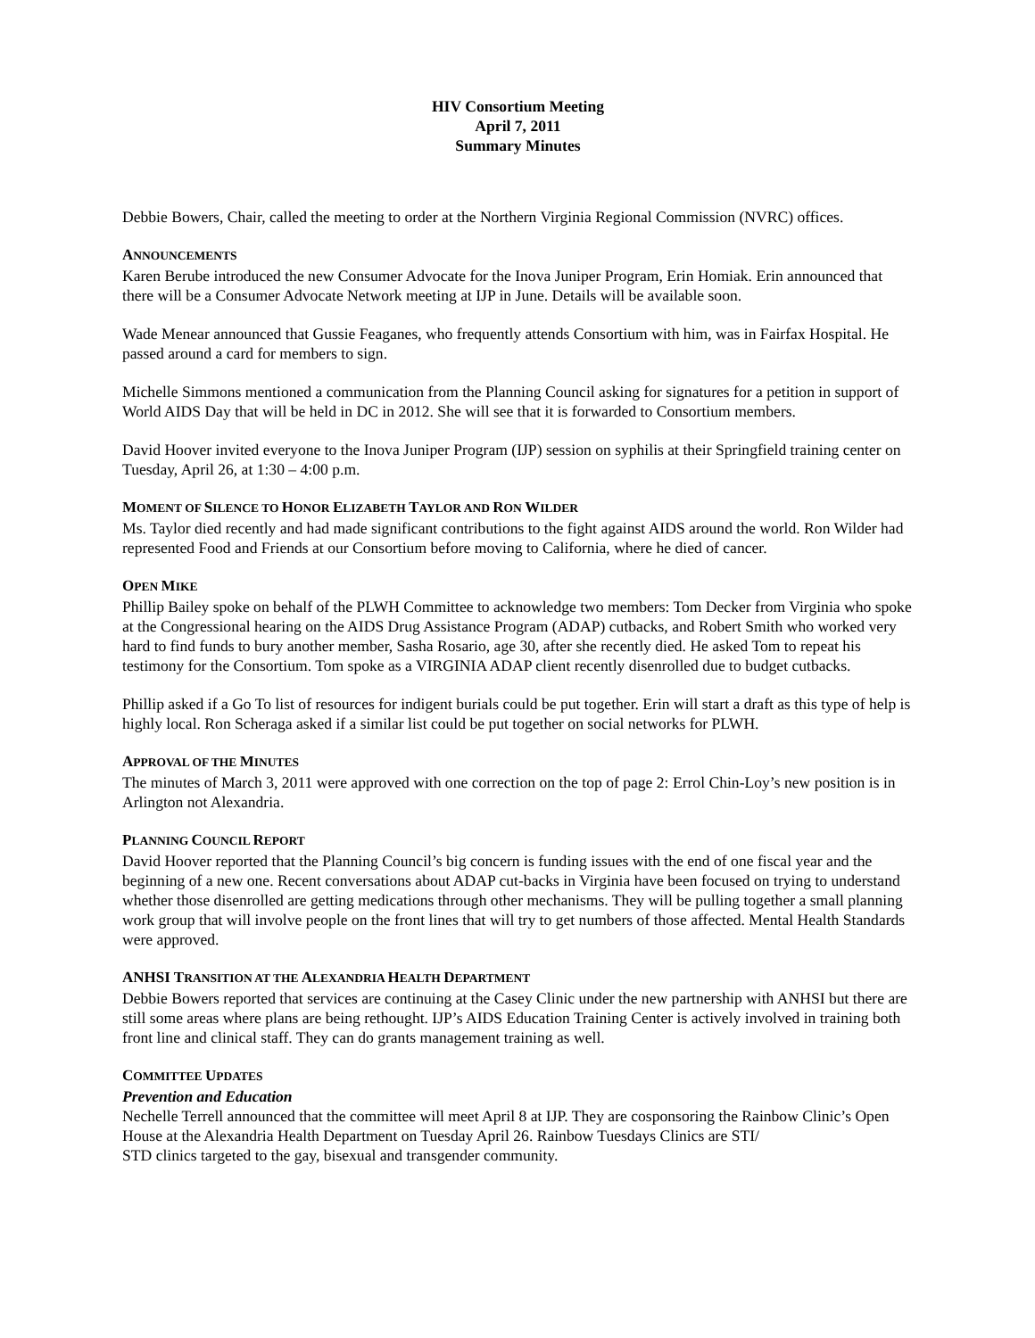HIV Consortium Meeting
April 7, 2011
Summary Minutes
Debbie Bowers, Chair, called the meeting to order at the Northern Virginia Regional Commission (NVRC) offices.
ANNOUNCEMENTS
Karen Berube introduced the new Consumer Advocate for the Inova Juniper Program, Erin Homiak. Erin announced that there will be a Consumer Advocate Network meeting at IJP in June. Details will be available soon.
Wade Menear announced that Gussie Feaganes, who frequently attends Consortium with him, was in Fairfax Hospital. He passed around a card for members to sign.
Michelle Simmons mentioned a communication from the Planning Council asking for signatures for a petition in support of World AIDS Day that will be held in DC in 2012. She will see that it is forwarded to Consortium members.
David Hoover invited everyone to the Inova Juniper Program (IJP) session on syphilis at their Springfield training center on Tuesday, April 26, at 1:30 – 4:00 p.m.
MOMENT OF SILENCE TO HONOR ELIZABETH TAYLOR AND RON WILDER
Ms. Taylor died recently and had made significant contributions to the fight against AIDS around the world. Ron Wilder had represented Food and Friends at our Consortium before moving to California, where he died of cancer.
OPEN MIKE
Phillip Bailey spoke on behalf of the PLWH Committee to acknowledge two members: Tom Decker from Virginia who spoke at the Congressional hearing on the AIDS Drug Assistance Program (ADAP) cutbacks, and Robert Smith who worked very hard to find funds to bury another member, Sasha Rosario, age 30, after she recently died. He asked Tom to repeat his testimony for the Consortium. Tom spoke as a VIRGINIA ADAP client recently disenrolled due to budget cutbacks.
Phillip asked if a Go To list of resources for indigent burials could be put together. Erin will start a draft as this type of help is highly local. Ron Scheraga asked if a similar list could be put together on social networks for PLWH.
APPROVAL OF THE MINUTES
The minutes of March 3, 2011 were approved with one correction on the top of page 2: Errol Chin-Loy’s new position is in Arlington not Alexandria.
PLANNING COUNCIL REPORT
David Hoover reported that the Planning Council’s big concern is funding issues with the end of one fiscal year and the beginning of a new one. Recent conversations about ADAP cut-backs in Virginia have been focused on trying to understand whether those disenrolled are getting medications through other mechanisms. They will be pulling together a small planning work group that will involve people on the front lines that will try to get numbers of those affected. Mental Health Standards were approved.
ANHSI TRANSITION AT THE ALEXANDRIA HEALTH DEPARTMENT
Debbie Bowers reported that services are continuing at the Casey Clinic under the new partnership with ANHSI but there are still some areas where plans are being rethought. IJP’s AIDS Education Training Center is actively involved in training both front line and clinical staff. They can do grants management training as well.
COMMITTEE UPDATES
Prevention and Education
Nechelle Terrell announced that the committee will meet April 8 at IJP. They are cosponsoring the Rainbow Clinic’s Open House at the Alexandria Health Department on Tuesday April 26. Rainbow Tuesdays Clinics are STI/
STD clinics targeted to the gay, bisexual and transgender community.